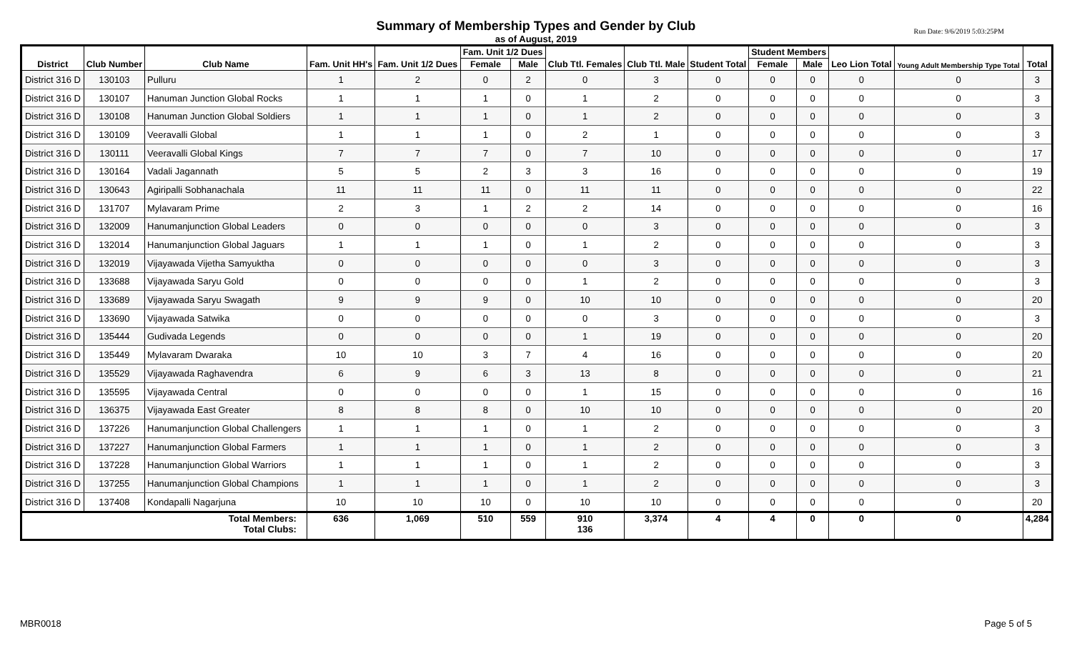Summary of Membership Types and Gender by Club
as of August, 2019
Run Date: 9/6/2019 5:03:25PM
| District | Club Number | Club Name | Fam. Unit HH's | Fam. Unit 1/2 Dues | Fam. Unit 1/2 Dues | | Club Ttl. Females | Club Ttl. Male | Student Total | Student Members | | Leo Lion Total | Young Adult Membership Type Total | Total |
| --- | --- | --- | --- | --- | --- | --- | --- | --- | --- | --- | --- | --- | --- | --- |
| | | | | | Female | Male | | | | Female | Male | | | |
| District 316 D | 130103 | Pulluru | 1 | 2 | 0 | 2 | 0 | 3 | 0 | 0 | 0 | 0 | 0 | 3 |
| District 316 D | 130107 | Hanuman Junction Global Rocks | 1 | 1 | 1 | 0 | 1 | 2 | 0 | 0 | 0 | 0 | 0 | 3 |
| District 316 D | 130108 | Hanuman Junction Global Soldiers | 1 | 1 | 1 | 0 | 1 | 2 | 0 | 0 | 0 | 0 | 0 | 3 |
| District 316 D | 130109 | Veeravalli Global | 1 | 1 | 1 | 0 | 2 | 1 | 0 | 0 | 0 | 0 | 0 | 3 |
| District 316 D | 130111 | Veeravalli Global Kings | 7 | 7 | 7 | 0 | 7 | 10 | 0 | 0 | 0 | 0 | 0 | 17 |
| District 316 D | 130164 | Vadali Jagannath | 5 | 5 | 2 | 3 | 3 | 16 | 0 | 0 | 0 | 0 | 0 | 19 |
| District 316 D | 130643 | Agiripalli Sobhanachala | 11 | 11 | 11 | 0 | 11 | 11 | 0 | 0 | 0 | 0 | 0 | 22 |
| District 316 D | 131707 | Mylavaram Prime | 2 | 3 | 1 | 2 | 2 | 14 | 0 | 0 | 0 | 0 | 0 | 16 |
| District 316 D | 132009 | Hanumanjunction Global Leaders | 0 | 0 | 0 | 0 | 0 | 3 | 0 | 0 | 0 | 0 | 0 | 3 |
| District 316 D | 132014 | Hanumanjunction Global Jaguars | 1 | 1 | 1 | 0 | 1 | 2 | 0 | 0 | 0 | 0 | 0 | 3 |
| District 316 D | 132019 | Vijayawada Vijetha Samyuktha | 0 | 0 | 0 | 0 | 0 | 3 | 0 | 0 | 0 | 0 | 0 | 3 |
| District 316 D | 133688 | Vijayawada Saryu Gold | 0 | 0 | 0 | 0 | 1 | 2 | 0 | 0 | 0 | 0 | 0 | 3 |
| District 316 D | 133689 | Vijayawada Saryu Swagath | 9 | 9 | 9 | 0 | 10 | 10 | 0 | 0 | 0 | 0 | 0 | 20 |
| District 316 D | 133690 | Vijayawada Satwika | 0 | 0 | 0 | 0 | 0 | 3 | 0 | 0 | 0 | 0 | 0 | 3 |
| District 316 D | 135444 | Gudivada Legends | 0 | 0 | 0 | 0 | 1 | 19 | 0 | 0 | 0 | 0 | 0 | 20 |
| District 316 D | 135449 | Mylavaram Dwaraka | 10 | 10 | 3 | 7 | 4 | 16 | 0 | 0 | 0 | 0 | 0 | 20 |
| District 316 D | 135529 | Vijayawada Raghavendra | 6 | 9 | 6 | 3 | 13 | 8 | 0 | 0 | 0 | 0 | 0 | 21 |
| District 316 D | 135595 | Vijayawada Central | 0 | 0 | 0 | 0 | 1 | 15 | 0 | 0 | 0 | 0 | 0 | 16 |
| District 316 D | 136375 | Vijayawada East Greater | 8 | 8 | 8 | 0 | 10 | 10 | 0 | 0 | 0 | 0 | 0 | 20 |
| District 316 D | 137226 | Hanumanjunction Global Challengers | 1 | 1 | 1 | 0 | 1 | 2 | 0 | 0 | 0 | 0 | 0 | 3 |
| District 316 D | 137227 | Hanumanjunction Global Farmers | 1 | 1 | 1 | 0 | 1 | 2 | 0 | 0 | 0 | 0 | 0 | 3 |
| District 316 D | 137228 | Hanumanjunction Global Warriors | 1 | 1 | 1 | 0 | 1 | 2 | 0 | 0 | 0 | 0 | 0 | 3 |
| District 316 D | 137255 | Hanumanjunction Global Champions | 1 | 1 | 1 | 0 | 1 | 2 | 0 | 0 | 0 | 0 | 0 | 3 |
| District 316 D | 137408 | Kondapalli Nagarjuna | 10 | 10 | 10 | 0 | 10 | 10 | 0 | 0 | 0 | 0 | 0 | 20 |
| Total Members: Total Clubs: | | | 636 | 1,069 | 510 | 559 | 910 136 | 3,374 | 4 | 4 | 0 | 0 | 0 | 4,284 |
MBR0018 Page 5 of 5